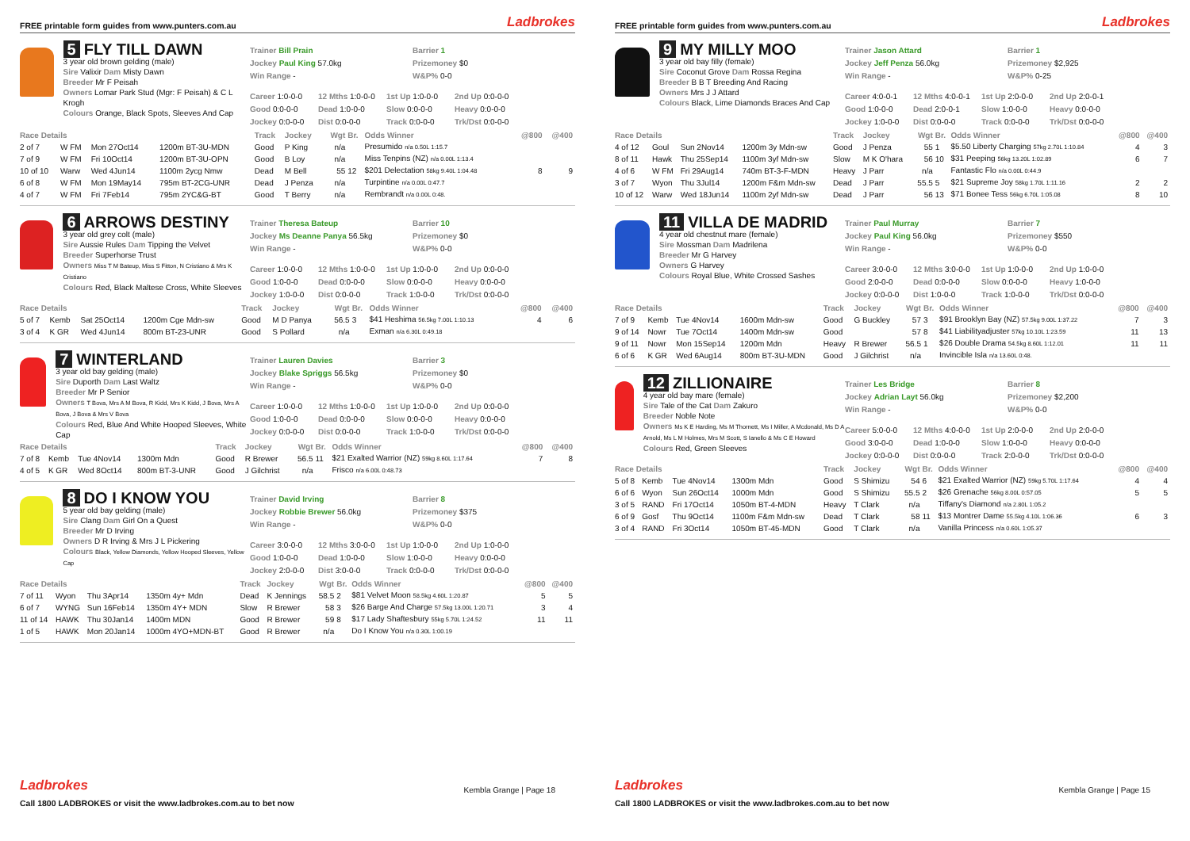FREE printable form guides from www.punters.com.au Ladbrokes
5 FLY TILL DAWN
3 year old brown gelding (male)
Sire Valixir Dam Misty Dawn
Breeder Mr F Peisah
Owners Lomar Park Stud (Mgr: F Peisah) & C L Krogh
Colours Orange, Black Spots, Sleeves And Cap
Trainer Bill Prain Barrier 1
Jockey Paul King 57.0kg Prizemoney $0
Win Range - W&P% 0-0
| Career 1:0-0-0 | 12 Mths 1:0-0-0 | 1st Up 1:0-0-0 | 2nd Up 0:0-0-0 |
| Good 0:0-0-0 | Dead 1:0-0-0 | Slow 0:0-0-0 | Heavy 0:0-0-0 |
| Jockey 0:0-0-0 | Dist 0:0-0-0 | Track 0:0-0-0 | Trk/Dst 0:0-0-0 |
| Race Details | | | | Track | Jockey | Wgt | Br. | Odds Winner | @800 | @400 |
| --- | --- | --- | --- | --- | --- | --- | --- | --- | --- | --- |
| 2 of 7 | W FM | Mon 27Oct14 | 1200m BT-3U-MDN | Good | P King | n/a | | Presumido n/a 0.50L 1:15.7 | | |
| 7 of 9 | W FM | Fri 10Oct14 | 1200m BT-3U-OPN | Good | B Loy | n/a | | Miss Tenpins (NZ) n/a 0.00L 1:13.4 | | |
| 10 of 10 | Warw | Wed 4Jun14 | 1100m 2ycg Nmw | Dead | M Bell | 55 | 12 | $201 Delectation 58kg 9.40L 1:04.48 | 8 | 9 |
| 6 of 8 | W FM | Mon 19May14 | 795m BT-2CG-UNR | Dead | J Penza | n/a | | Turpintine n/a 0.00L 0:47.7 | | |
| 4 of 7 | W FM | Fri 7Feb14 | 795m 2YC&G-BT | Good | T Berry | n/a | | Rembrandt n/a 0.00L 0:48. | | |
6 ARROWS DESTINY
3 year old grey colt (male)
Sire Aussie Rules Dam Tipping the Velvet
Breeder Superhorse Trust
Owners Miss T M Bateup, Miss S Fitton, N Cristiano & Mrs K Cristiano
Colours Red, Black Maltese Cross, White Sleeves
Trainer Theresa Bateup Barrier 10
Jockey Ms Deanne Panya 56.5kg Prizemoney $0
Win Range - W&P% 0-0
| Career 1:0-0-0 | 12 Mths 1:0-0-0 | 1st Up 1:0-0-0 | 2nd Up 0:0-0-0 |
| Good 1:0-0-0 | Dead 0:0-0-0 | Slow 0:0-0-0 | Heavy 0:0-0-0 |
| Jockey 1:0-0-0 | Dist 0:0-0-0 | Track 1:0-0-0 | Trk/Dst 0:0-0-0 |
| Race Details | | | | Track | Jockey | Wgt | Br. | Odds Winner | @800 | @400 |
| --- | --- | --- | --- | --- | --- | --- | --- | --- | --- | --- |
| 5 of 7 | Kemb | Sat 25Oct14 | 1200m Cge Mdn-sw | Good | M D Panya | 56.5 | 3 | $41 Heshima 56.5kg 7.00L 1:10.13 | 4 | 6 |
| 3 of 4 | K GR | Wed 4Jun14 | 800m BT-23-UNR | Good | S Pollard | n/a | | Exman n/a 6.30L 0:49.18 | | |
7 WINTERLAND
3 year old bay gelding (male)
Sire Duporth Dam Last Waltz
Breeder Mr P Senior
Owners T Bova, Mrs A M Bova, R Kidd, Mrs K Kidd, J Bova, Mrs A Bova, J Bova & Mrs V Bova
Colours Red, Blue And White Hooped Sleeves, White Cap
Trainer Lauren Davies Barrier 3
Jockey Blake Spriggs 56.5kg Prizemoney $0
Win Range - W&P% 0-0
| Career 1:0-0-0 | 12 Mths 1:0-0-0 | 1st Up 1:0-0-0 | 2nd Up 0:0-0-0 |
| Good 1:0-0-0 | Dead 0:0-0-0 | Slow 0:0-0-0 | Heavy 0:0-0-0 |
| Jockey 0:0-0-0 | Dist 0:0-0-0 | Track 1:0-0-0 | Trk/Dst 0:0-0-0 |
| Race Details | | | | Track | Jockey | Wgt | Br. | Odds Winner | @800 | @400 |
| --- | --- | --- | --- | --- | --- | --- | --- | --- | --- | --- |
| 7 of 8 | Kemb | Tue 4Nov14 | 1300m Mdn | Good | R Brewer | 56.5 | 11 | $21 Exalted Warrior (NZ) 59kg 8.60L 1:17.64 | 7 | 8 |
| 4 of 5 | K GR | Wed 8Oct14 | 800m BT-3-UNR | Good | J Gilchrist | n/a | | Frisco n/a 6.00L 0:48.73 | | |
8 DO I KNOW YOU
5 year old bay gelding (male)
Sire Clang Dam Girl On a Quest
Breeder Mr D Irving
Owners D R Irving & Mrs J L Pickering
Colours Black, Yellow Diamonds, Yellow Hooped Sleeves, Yellow Cap
Trainer David Irving Barrier 8
Jockey Robbie Brewer 56.0kg Prizemoney $375
Win Range - W&P% 0-0
| Career 3:0-0-0 | 12 Mths 3:0-0-0 | 1st Up 1:0-0-0 | 2nd Up 1:0-0-0 |
| Good 1:0-0-0 | Dead 1:0-0-0 | Slow 1:0-0-0 | Heavy 0:0-0-0 |
| Jockey 2:0-0-0 | Dist 3:0-0-0 | Track 0:0-0-0 | Trk/Dst 0:0-0-0 |
| Race Details | | | | Track | Jockey | Wgt | Br. | Odds Winner | @800 | @400 |
| --- | --- | --- | --- | --- | --- | --- | --- | --- | --- | --- |
| 7 of 11 | Wyon | Thu 3Apr14 | 1350m 4y+ Mdn | Dead | K Jennings | 58.5 | 2 | $81 Velvet Moon 58.5kg 4.60L 1:20.87 | 5 | 5 |
| 6 of 7 | WYNG | Sun 16Feb14 | 1350m 4Y+ MDN | Slow | R Brewer | 58 | 3 | $26 Barge And Charge 57.5kg 13.00L 1:20.71 | 3 | 4 |
| 11 of 14 | HAWK | Thu 30Jan14 | 1400m MDN | Good | R Brewer | 59 | 8 | $17 Lady Shaftesbury 55kg 5.70L 1:24.52 | 11 | 11 |
| 1 of 5 | HAWK | Mon 20Jan14 | 1000m 4YO+MDN-BT | Good | R Brewer | n/a | | Do I Know You n/a 0.30L 1:00.19 | | |
Ladbrokes Kembla Grange | Page 18
Call 1800 LADBROKES or visit the www.ladbrokes.com.au to bet now
FREE printable form guides from www.punters.com.au Ladbrokes
9 MY MILLY MOO
3 year old bay filly (female)
Sire Coconut Grove Dam Rossa Regina
Breeder B B T Breeding And Racing
Owners Mrs J J Attard
Colours Black, Lime Diamonds Braces And Cap
Trainer Jason Attard Barrier 1
Jockey Jeff Penza 56.0kg Prizemoney $2,925
Win Range - W&P% 0-25
| Career 4:0-0-1 | 12 Mths 4:0-0-1 | 1st Up 2:0-0-0 | 2nd Up 2:0-0-1 |
| Good 1:0-0-0 | Dead 2:0-0-1 | Slow 1:0-0-0 | Heavy 0:0-0-0 |
| Jockey 1:0-0-0 | Dist 0:0-0-0 | Track 0:0-0-0 | Trk/Dst 0:0-0-0 |
| Race Details | | | | Track | Jockey | Wgt | Br. | Odds Winner | @800 | @400 |
| --- | --- | --- | --- | --- | --- | --- | --- | --- | --- | --- |
| 4 of 12 | Goul | Sun 2Nov14 | 1200m 3y Mdn-sw | Good | J Penza | 55 | 1 | $5.50 Liberty Charging 57kg 2.70L 1:10.84 | 4 | 3 |
| 8 of 11 | Hawk | Thu 25Sep14 | 1100m 3yf Mdn-sw | Slow | M K O'hara | 56 | 10 | $31 Peeping 56kg 13.20L 1:02.89 | 6 | 7 |
| 4 of 6 | W FM | Fri 29Aug14 | 740m BT-3-F-MDN | Heavy | J Parr | n/a | | Fantastic Flo n/a 0.00L 0:44.9 | | |
| 3 of 7 | Wyon | Thu 3Jul14 | 1200m F&m Mdn-sw | Dead | J Parr | 55.5 | 5 | $21 Supreme Joy 58kg 1.70L 1:11.16 | 2 | 2 |
| 10 of 12 | Warw | Wed 18Jun14 | 1100m 2yf Mdn-sw | Dead | J Parr | 56 | 13 | $71 Bonee Tess 56kg 6.70L 1:05.08 | 8 | 10 |
11 VILLA DE MADRID
4 year old chestnut mare (female)
Sire Mossman Dam Madrilena
Breeder Mr G Harvey
Owners G Harvey
Colours Royal Blue, White Crossed Sashes
Trainer Paul Murray Barrier 7
Jockey Paul King 56.0kg Prizemoney $550
Win Range - W&P% 0-0
| Career 3:0-0-0 | 12 Mths 3:0-0-0 | 1st Up 1:0-0-0 | 2nd Up 1:0-0-0 |
| Good 2:0-0-0 | Dead 0:0-0-0 | Slow 0:0-0-0 | Heavy 1:0-0-0 |
| Jockey 0:0-0-0 | Dist 1:0-0-0 | Track 1:0-0-0 | Trk/Dst 0:0-0-0 |
| Race Details | | | | Track | Jockey | Wgt | Br. | Odds Winner | @800 | @400 |
| --- | --- | --- | --- | --- | --- | --- | --- | --- | --- | --- |
| 7 of 9 | Kemb | Tue 4Nov14 | 1600m Mdn-sw | Good | G Buckley | 57 | 3 | $91 Brooklyn Bay (NZ) 57.5kg 9.00L 1:37.22 | 7 | 3 |
| 9 of 14 | Nowr | Tue 7Oct14 | 1400m Mdn-sw | Good | | 57 | 8 | $41 Liabilityadjuster 57kg 10.10L 1:23.59 | 11 | 13 |
| 9 of 11 | Nowr | Mon 15Sep14 | 1200m Mdn | Heavy | R Brewer | 56.5 | 1 | $26 Double Drama 54.5kg 8.60L 1:12.01 | 11 | 11 |
| 6 of 6 | K GR | Wed 6Aug14 | 800m BT-3U-MDN | Good | J Gilchrist | n/a | | Invincible Isla n/a 13.60L 0:48. | | |
12 ZILLIONAIRE
4 year old bay mare (female)
Sire Tale of the Cat Dam Zakuro
Breeder Noble Note
Owners Ms K E Harding, Ms M Thornett, Ms I Miller, A Mcdonald, Ms D A Arnold, Ms L M Holmes, Mrs M Scott, S Ianello & Ms C E Howard
Colours Red, Green Sleeves
Trainer Les Bridge Barrier 8
Jockey Adrian Layt 56.0kg Prizemoney $2,200
Win Range - W&P% 0-0
| Career 5:0-0-0 | 12 Mths 4:0-0-0 | 1st Up 2:0-0-0 | 2nd Up 2:0-0-0 |
| Good 3:0-0-0 | Dead 1:0-0-0 | Slow 1:0-0-0 | Heavy 0:0-0-0 |
| Jockey 0:0-0-0 | Dist 0:0-0-0 | Track 2:0-0-0 | Trk/Dst 0:0-0-0 |
| Race Details | | | | Track | Jockey | Wgt | Br. | Odds Winner | @800 | @400 |
| --- | --- | --- | --- | --- | --- | --- | --- | --- | --- | --- |
| 5 of 8 | Kemb | Tue 4Nov14 | 1300m Mdn | Good | S Shimizu | 54 | 6 | $21 Exalted Warrior (NZ) 59kg 5.70L 1:17.64 | 4 | 4 |
| 6 of 6 | Wyon | Sun 26Oct14 | 1000m Mdn | Good | S Shimizu | 55.5 | 2 | $26 Grenache 56kg 8.00L 0:57.05 | 5 | 5 |
| 3 of 5 | RAND | Fri 17Oct14 | 1050m BT-4-MDN | Heavy | T Clark | n/a | | Tiffany's Diamond n/a 2.80L 1:05.2 | | |
| 6 of 9 | Gosf | Thu 9Oct14 | 1100m F&m Mdn-sw | Dead | T Clark | 58 | 11 | $13 Montrer Dame 55.5kg 4.10L 1:06.36 | 6 | 3 |
| 3 of 4 | RAND | Fri 3Oct14 | 1050m BT-45-MDN | Good | T Clark | n/a | | Vanilla Princess n/a 0.60L 1:05.37 | | |
Ladbrokes Kembla Grange | Page 15
Call 1800 LADBROKES or visit the www.ladbrokes.com.au to bet now